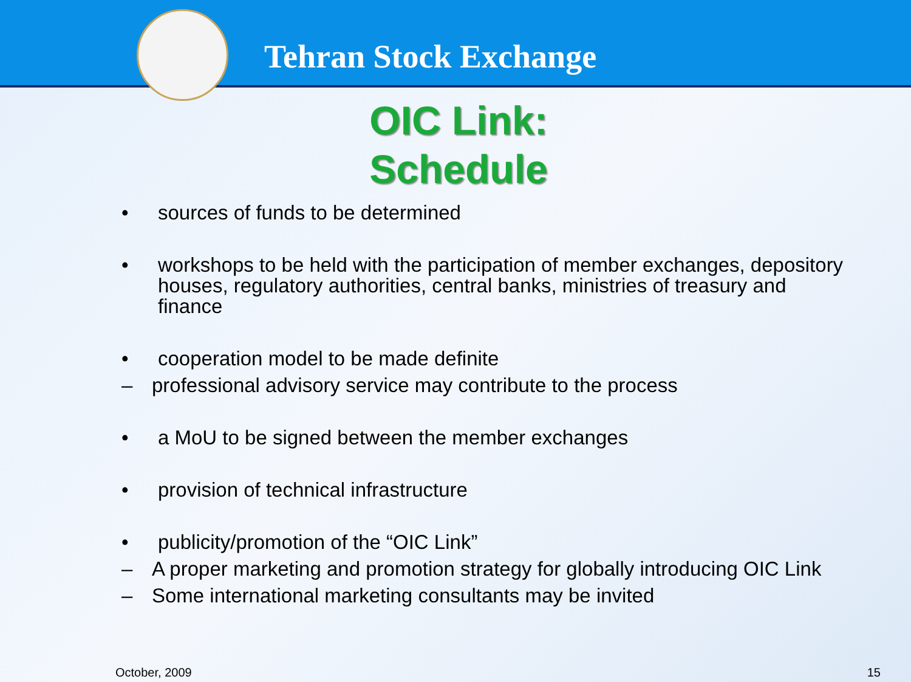Tehran Stock Exchange
OIC Link:
Schedule
• sources of funds to be determined
• workshops to be held with the participation of member exchanges, depository houses, regulatory authorities, central banks, ministries of treasury and finance
• cooperation model to be made definite
– professional advisory service may contribute to the process
• a MoU to be signed between the member exchanges
• provision of technical infrastructure
• publicity/promotion of the “OIC Link”
– A proper marketing and promotion strategy for globally introducing OIC Link
– Some international marketing consultants may be invited
October, 2009 15